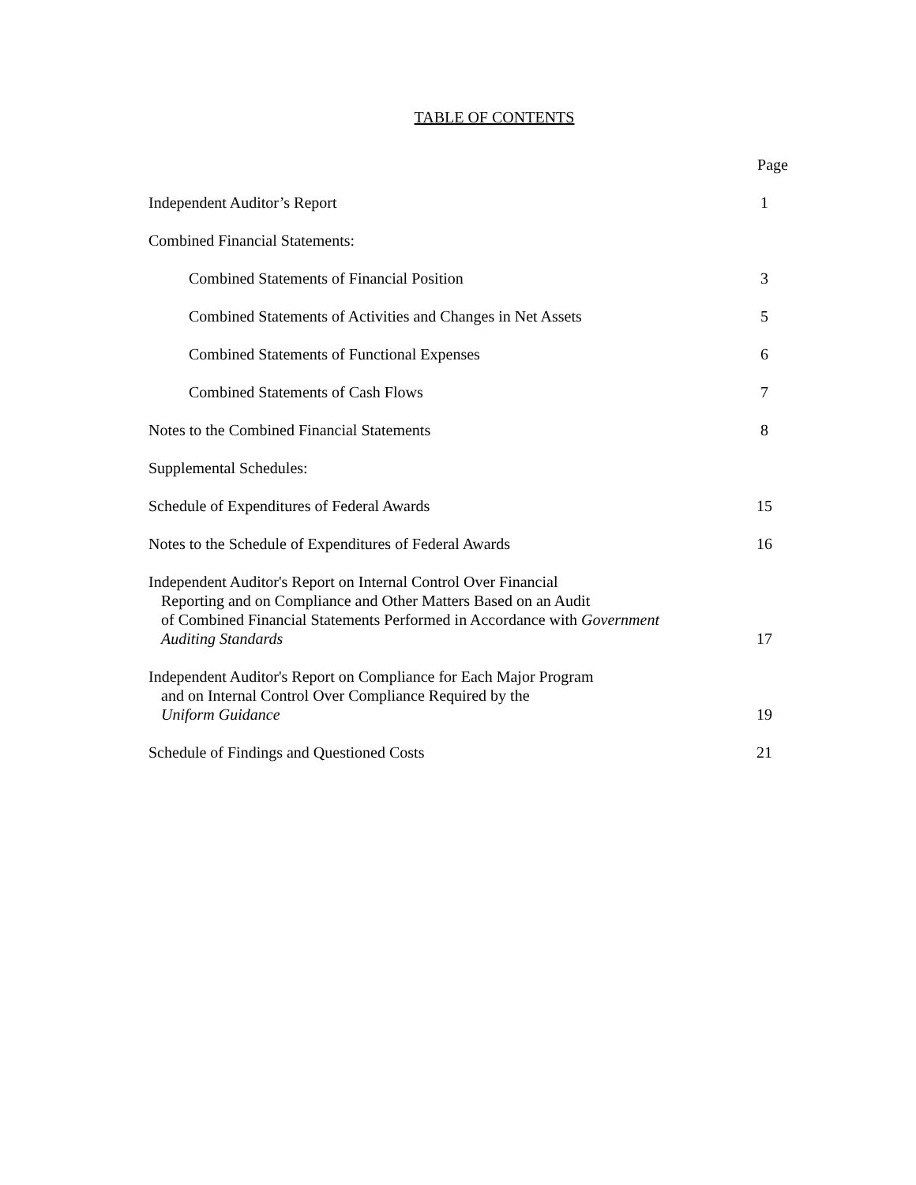TABLE OF CONTENTS
| | Page |
| Independent Auditor’s Report | 1 |
| Combined Financial Statements: | |
| Combined Statements of Financial Position | 3 |
| Combined Statements of Activities and Changes in Net Assets | 5 |
| Combined Statements of Functional Expenses | 6 |
| Combined Statements of Cash Flows | 7 |
| Notes to the Combined Financial Statements | 8 |
| Supplemental Schedules: | |
| Schedule of Expenditures of Federal Awards | 15 |
| Notes to the Schedule of Expenditures of Federal Awards | 16 |
| Independent Auditor's Report on Internal Control Over Financial Reporting and on Compliance and Other Matters Based on an Audit of Combined Financial Statements Performed in Accordance with Government Auditing Standards | 17 |
| Independent Auditor's Report on Compliance for Each Major Program and on Internal Control Over Compliance Required by the Uniform Guidance | 19 |
| Schedule of Findings and Questioned Costs | 21 |